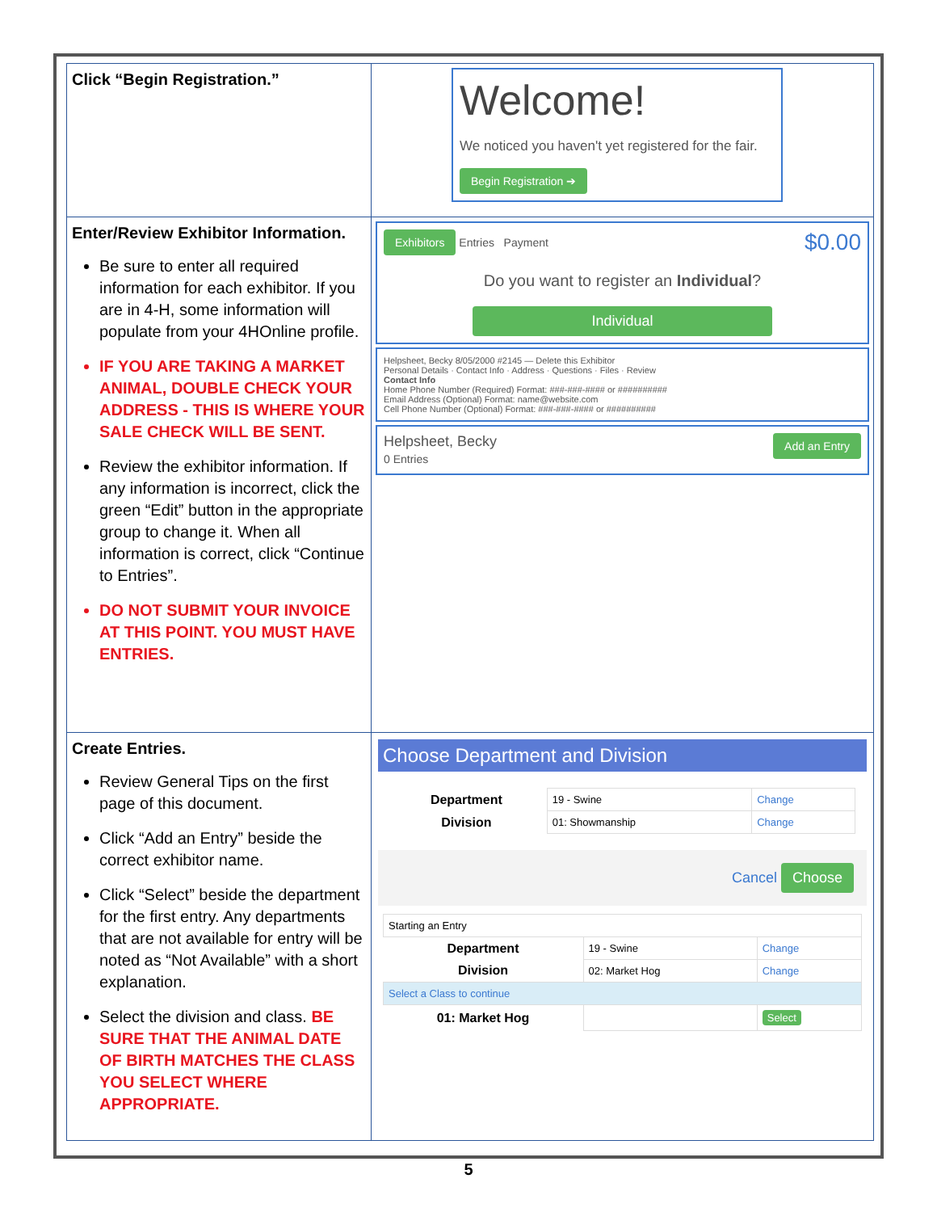| Click “Begin Registration.” | Welcome! We noticed you haven't yet registered for the fair. Begin Registration ➔ |
| Enter/Review Exhibitor Information. Be sure to enter all required information for each exhibitor. If you are in 4-H, some information will populate from your 4HOnline profile. IF YOU ARE TAKING A MARKET ANIMAL, DOUBLE CHECK YOUR ADDRESS - THIS IS WHERE YOUR SALE CHECK WILL BE SENT. Review the exhibitor information. If any information is incorrect, click the green “Edit” button in the appropriate group to change it. When all information is correct, click “Continue to Entries”. DO NOT SUBMIT YOUR INVOICE AT THIS POINT. YOU MUST HAVE ENTRIES. | Exhibitors Entries Payment $0.00 Do you want to register an Individual ? Individual Helpsheet, Becky 8/05/2000 #2145 — Delete this Exhibitor Personal Details · Contact Info · Address · Questions · Files · Review Contact Info Home Phone Number (Required) Format: ###-###-#### or ########## Email Address (Optional) Format: name@website.com Cell Phone Number (Optional) Format: ###-###-#### or ########## Helpsheet, Becky Add an Entry 0 Entries |
| Create Entries. Review General Tips on the first page of this document. Click “Add an Entry” beside the correct exhibitor name. Click “Select” beside the department for the first entry. Any departments that are not available for entry will be noted as “Not Available” with a short explanation. Select the division and class. BE SURE THAT THE ANIMAL DATE OF BIRTH MATCHES THE CLASS YOU SELECT WHERE APPROPRIATE. | Choose Department and Division / Department / 19 - Swine / Change / / Division / 01: Showmanship / Change / Cancel Choose / Starting an Entry / / / / Department / 19 - Swine / Change / / Division / 02: Market Hog / Change / / Select a Class to continue / / / / 01: Market Hog / / Select / |
5